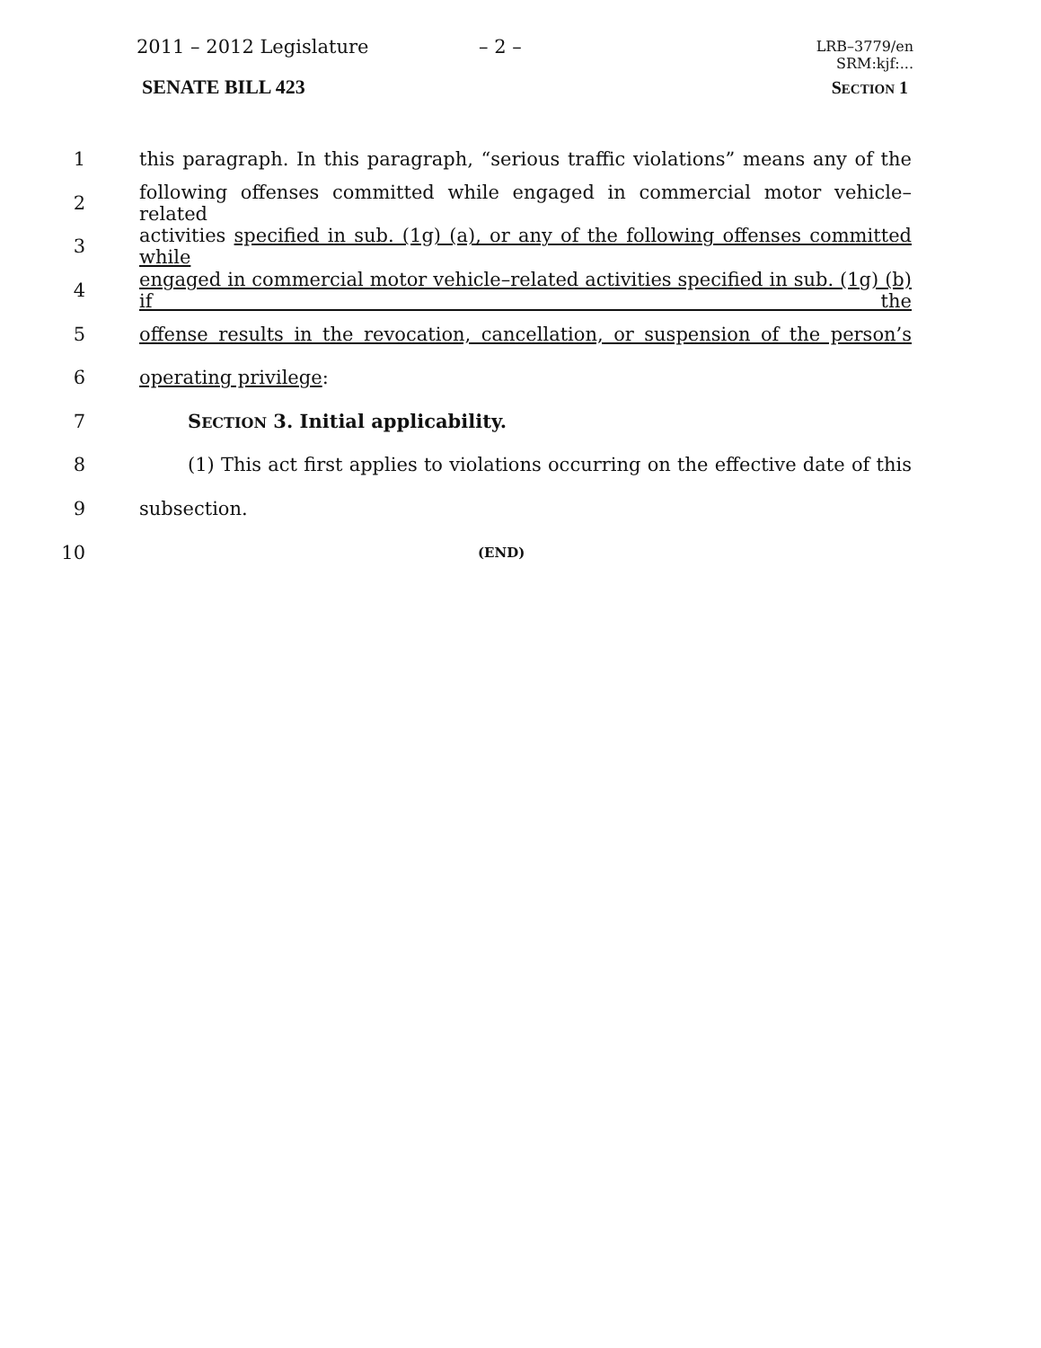2011 – 2012 Legislature – 2 –
LRB–3779/en
SRM:kjf:...
SENATE BILL 423 SECTION 1
1 this paragraph. In this paragraph, “serious traffic violations” means any of the
2 following offenses committed while engaged in commercial motor vehicle–related
3 activities specified in sub. (1g) (a), or any of the following offenses committed while
4 engaged in commercial motor vehicle–related activities specified in sub. (1g) (b) if the
5 offense results in the revocation, cancellation, or suspension of the person’s
6 operating privilege:
7 SECTION 3. Initial applicability.
8 (1) This act first applies to violations occurring on the effective date of this
9 subsection.
10 (END)